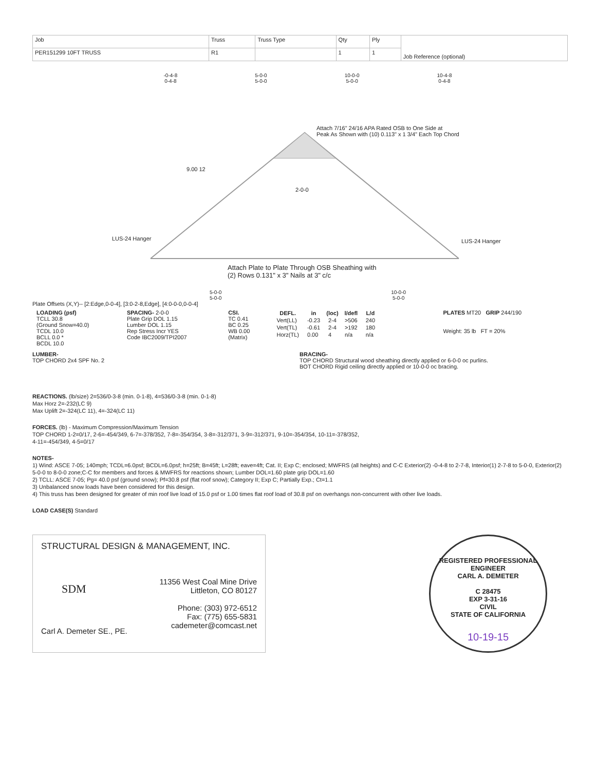| Job | Truss | Truss Type | Qty | Ply | Job Reference (optional) |
| PER151299 10FT TRUSS | R1 | | 1 | 1 | |
-0-4-8
0-4-8
5-0-0
5-0-0
10-0-0
5-0-0
10-4-8
0-4-8
Attach 7/16" 24/16 APA Rated OSB to One Side at
Peak As Shown with (10) 0.113" x 1 3/4" Each Top Chord
9.00 12
2-0-0
LUS-24 Hanger LUS-24 Hanger
Attach Plate to Plate Through OSB Sheathing with
(2) Rows 0.131" x 3" Nails at 3" c/c
5-0-0
5-0-0
10-0-0
5-0-0
Plate Offsets (X,Y)-- [2:Edge,0-0-4], [3:0-2-8,Edge], [4:0-0-0,0-0-4]
| LOADING (psf) TCLL 30.8 (Ground Snow=40.0) TCDL 10.0 BCLL 0.0 * BCDL 10.0 | SPACING- 2-0-0 Plate Grip DOL 1.15 Lumber DOL 1.15 Rep Stress Incr YES Code IBC2009/TPI2007 | CSI. TC 0.41 BC 0.25 WB 0.00 (Matrix) | / DEFL. / in / (loc) / l/defl / L/d / / --- / --- / --- / --- / --- / / Vert(LL) / -0.23 / 2-4 / >506 / 240 / / Vert(TL) / -0.61 / 2-4 / >192 / 180 / / Horz(TL) / 0.00 / 4 / n/a / n/a / | PLATES MT20 GRIP 244/190 Weight: 35 lb FT = 20% |
LUMBER-
TOP CHORD 2x4 SPF No. 2
BRACING-
TOP CHORD Structural wood sheathing directly applied or 6-0-0 oc purlins.
BOT CHORD Rigid ceiling directly applied or 10-0-0 oc bracing.
REACTIONS. (lb/size) 2=536/0-3-8 (min. 0-1-8), 4=536/0-3-8 (min. 0-1-8)
Max Horz 2=-232(LC 9)
Max Uplift 2=-324(LC 11), 4=-324(LC 11)
FORCES. (lb) - Maximum Compression/Maximum Tension
TOP CHORD 1-2=0/17, 2-6=-454/349, 6-7=-378/352, 7-8=-354/354, 3-8=-312/371, 3-9=-312/371, 9-10=-354/354, 10-11=-378/352,
4-11=-454/349, 4-5=0/17
NOTES-
1) Wind: ASCE 7-05; 140mph; TCDL=6.0psf; BCDL=6.0psf; h=25ft; B=45ft; L=28ft; eave=4ft; Cat. II; Exp C; enclosed; MWFRS (all heights) and C-C Exterior(2) -0-4-8 to 2-7-8, Interior(1) 2-7-8 to 5-0-0, Exterior(2) 5-0-0 to 8-0-0 zone;C-C for members and forces & MWFRS for reactions shown; Lumber DOL=1.60 plate grip DOL=1.60
2) TCLL: ASCE 7-05; Pg= 40.0 psf (ground snow); Pf=30.8 psf (flat roof snow); Category II; Exp C; Partially Exp.; Ct=1.1
3) Unbalanced snow loads have been considered for this design.
4) This truss has been designed for greater of min roof live load of 15.0 psf or 1.00 times flat roof load of 30.8 psf on overhangs non-concurrent with other live loads.
LOAD CASE(S) Standard
STRUCTURAL DESIGN & MANAGEMENT, INC.
SDM
Carl A. Demeter SE., PE.
11356 West Coal Mine Drive
Littleton, CO 80127
Phone: (303) 972-6512
Fax: (775) 655-5831
cademeter@comcast.net
REGISTERED PROFESSIONAL ENGINEER
CARL A. DEMETER
C 28475
EXP 3-31-16
CIVIL
STATE OF CALIFORNIA
10-19-15